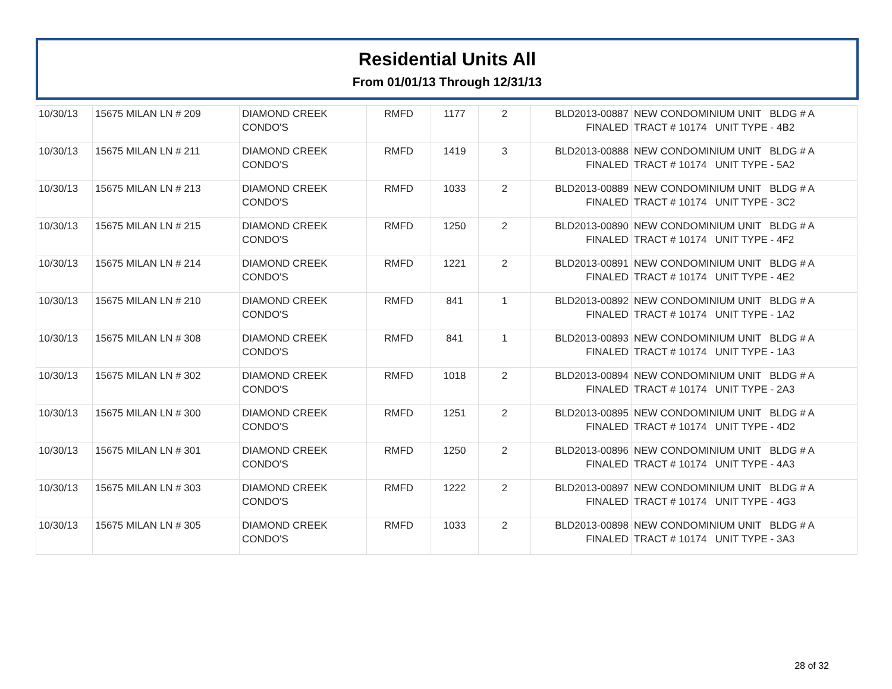Residential Units All
From 01/01/13 Through 12/31/13
| 10/30/13 | 15675 MILAN LN # 209 | DIAMOND CREEK CONDO'S | RMFD | 1177 | 2 | BLD2013-00887 FINALED | NEW CONDOMINIUM UNIT BLDG # A TRACT # 10174 UNIT TYPE - 4B2 |
| 10/30/13 | 15675 MILAN LN # 211 | DIAMOND CREEK CONDO'S | RMFD | 1419 | 3 | BLD2013-00888 FINALED | NEW CONDOMINIUM UNIT BLDG # A TRACT # 10174 UNIT TYPE - 5A2 |
| 10/30/13 | 15675 MILAN LN # 213 | DIAMOND CREEK CONDO'S | RMFD | 1033 | 2 | BLD2013-00889 FINALED | NEW CONDOMINIUM UNIT BLDG # A TRACT # 10174 UNIT TYPE - 3C2 |
| 10/30/13 | 15675 MILAN LN # 215 | DIAMOND CREEK CONDO'S | RMFD | 1250 | 2 | BLD2013-00890 FINALED | NEW CONDOMINIUM UNIT BLDG # A TRACT # 10174 UNIT TYPE - 4F2 |
| 10/30/13 | 15675 MILAN LN # 214 | DIAMOND CREEK CONDO'S | RMFD | 1221 | 2 | BLD2013-00891 FINALED | NEW CONDOMINIUM UNIT BLDG # A TRACT # 10174 UNIT TYPE - 4E2 |
| 10/30/13 | 15675 MILAN LN # 210 | DIAMOND CREEK CONDO'S | RMFD | 841 | 1 | BLD2013-00892 FINALED | NEW CONDOMINIUM UNIT BLDG # A TRACT # 10174 UNIT TYPE - 1A2 |
| 10/30/13 | 15675 MILAN LN # 308 | DIAMOND CREEK CONDO'S | RMFD | 841 | 1 | BLD2013-00893 FINALED | NEW CONDOMINIUM UNIT BLDG # A TRACT # 10174 UNIT TYPE - 1A3 |
| 10/30/13 | 15675 MILAN LN # 302 | DIAMOND CREEK CONDO'S | RMFD | 1018 | 2 | BLD2013-00894 FINALED | NEW CONDOMINIUM UNIT BLDG # A TRACT # 10174 UNIT TYPE - 2A3 |
| 10/30/13 | 15675 MILAN LN # 300 | DIAMOND CREEK CONDO'S | RMFD | 1251 | 2 | BLD2013-00895 FINALED | NEW CONDOMINIUM UNIT BLDG # A TRACT # 10174 UNIT TYPE - 4D2 |
| 10/30/13 | 15675 MILAN LN # 301 | DIAMOND CREEK CONDO'S | RMFD | 1250 | 2 | BLD2013-00896 FINALED | NEW CONDOMINIUM UNIT BLDG # A TRACT # 10174 UNIT TYPE - 4A3 |
| 10/30/13 | 15675 MILAN LN # 303 | DIAMOND CREEK CONDO'S | RMFD | 1222 | 2 | BLD2013-00897 FINALED | NEW CONDOMINIUM UNIT BLDG # A TRACT # 10174 UNIT TYPE - 4G3 |
| 10/30/13 | 15675 MILAN LN # 305 | DIAMOND CREEK CONDO'S | RMFD | 1033 | 2 | BLD2013-00898 FINALED | NEW CONDOMINIUM UNIT BLDG # A TRACT # 10174 UNIT TYPE - 3A3 |
28 of 32